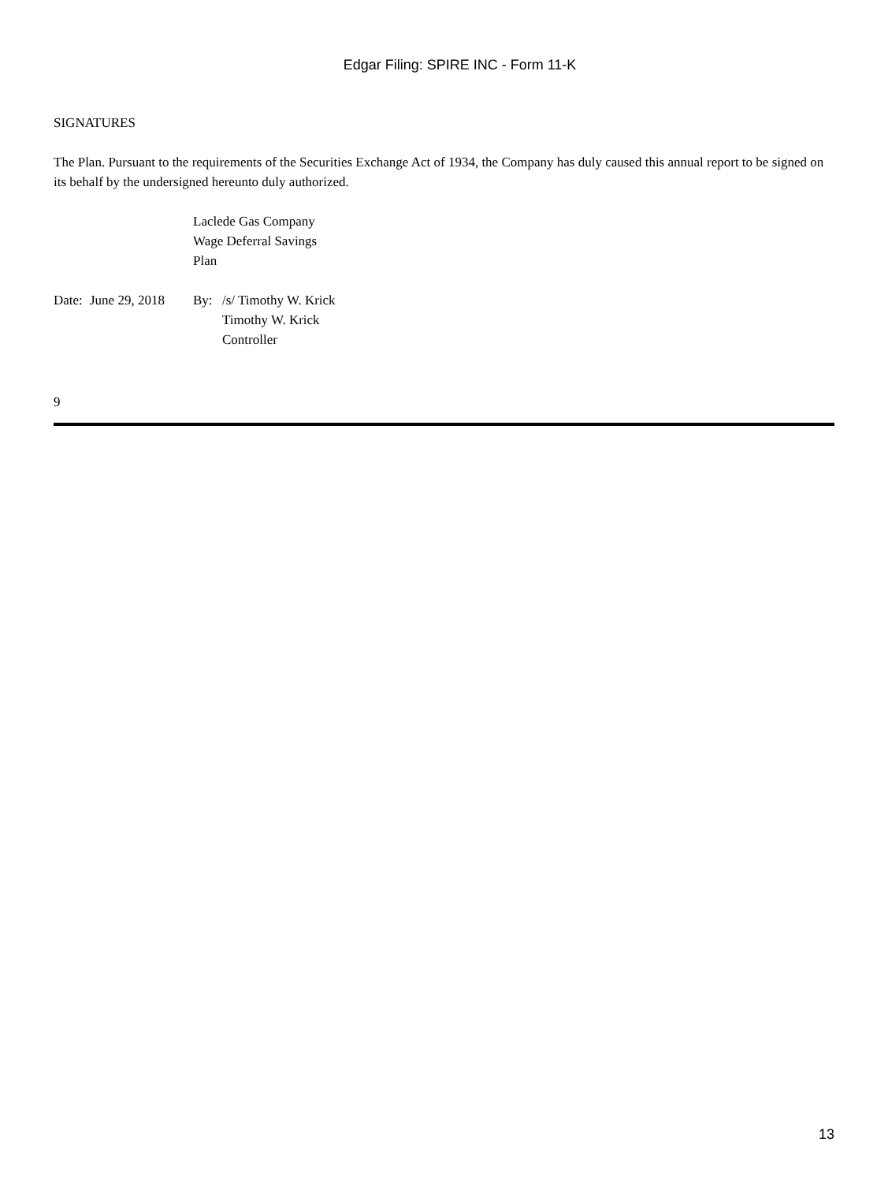Edgar Filing: SPIRE INC - Form 11-K
SIGNATURES
The Plan. Pursuant to the requirements of the Securities Exchange Act of 1934, the Company has duly caused this annual report to be signed on its behalf by the undersigned hereunto duly authorized.
Laclede Gas Company
Wage Deferral Savings
Plan
| Date: | June 29, 2018 | By: | /s/ Timothy W. Krick |
| | | | Timothy W. Krick |
| | | | Controller |
9
13